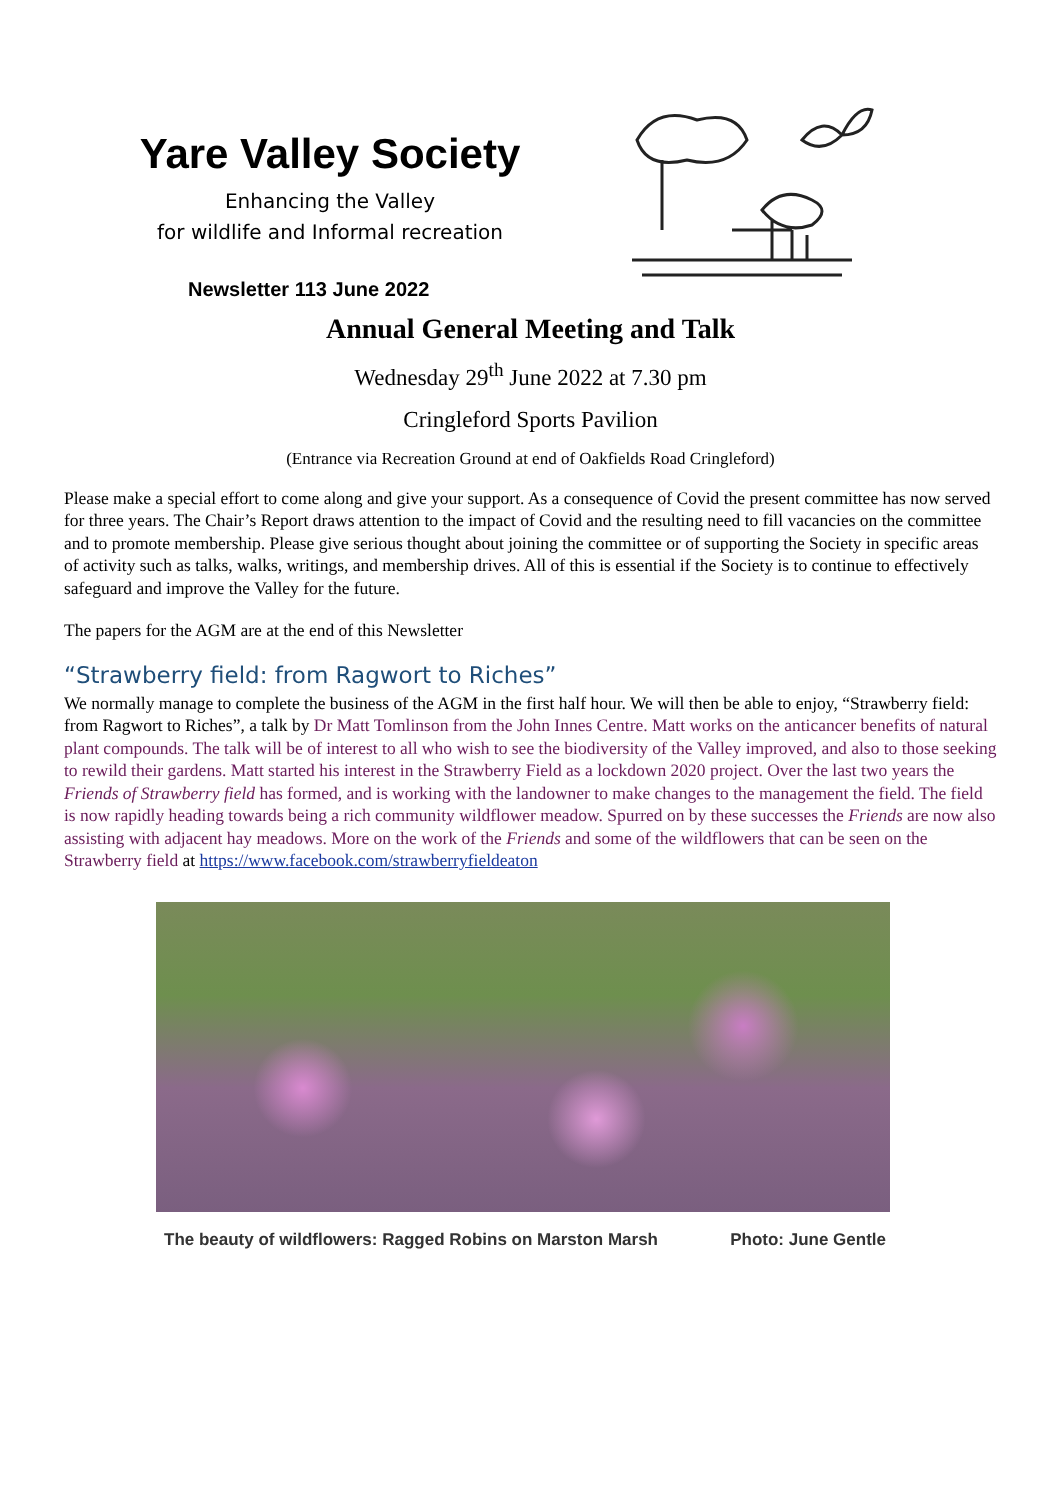Yare Valley Society
Enhancing the Valley
for wildlife and Informal recreation
Newsletter 113 June 2022
Annual General Meeting and Talk
Wednesday 29<sup>th</sup> June 2022 at 7.30 pm
Cringleford Sports Pavilion
(Entrance via Recreation Ground at end of Oakfields Road Cringleford)
Please make a special effort to come along and give your support. As a consequence of Covid the present committee has now served for three years. The Chair’s Report draws attention to the impact of Covid and the resulting need to fill vacancies on the committee and to promote membership. Please give serious thought about joining the committee or of supporting the Society in specific areas of activity such as talks, walks, writings, and membership drives. All of this is essential if the Society is to continue to effectively safeguard and improve the Valley for the future.
The papers for the AGM are at the end of this Newsletter
“Strawberry field: from Ragwort to Riches”
We normally manage to complete the business of the AGM in the first half hour. We will then be able to enjoy, “Strawberry field: from Ragwort to Riches”, a talk by Dr Matt Tomlinson from the John Innes Centre. Matt works on the anticancer benefits of natural plant compounds. The talk will be of interest to all who wish to see the biodiversity of the Valley improved, and also to those seeking to rewild their gardens. Matt started his interest in the Strawberry Field as a lockdown 2020 project. Over the last two years the Friends of Strawberry field has formed, and is working with the landowner to make changes to the management the field. The field is now rapidly heading towards being a rich community wildflower meadow. Spurred on by these successes the Friends are now also assisting with adjacent hay meadows. More on the work of the Friends and some of the wildflowers that can be seen on the Strawberry field at https://www.facebook.com/strawberryfieldeaton
The beauty of wildflowers: Ragged Robins on Marston Marsh Photo: June Gentle